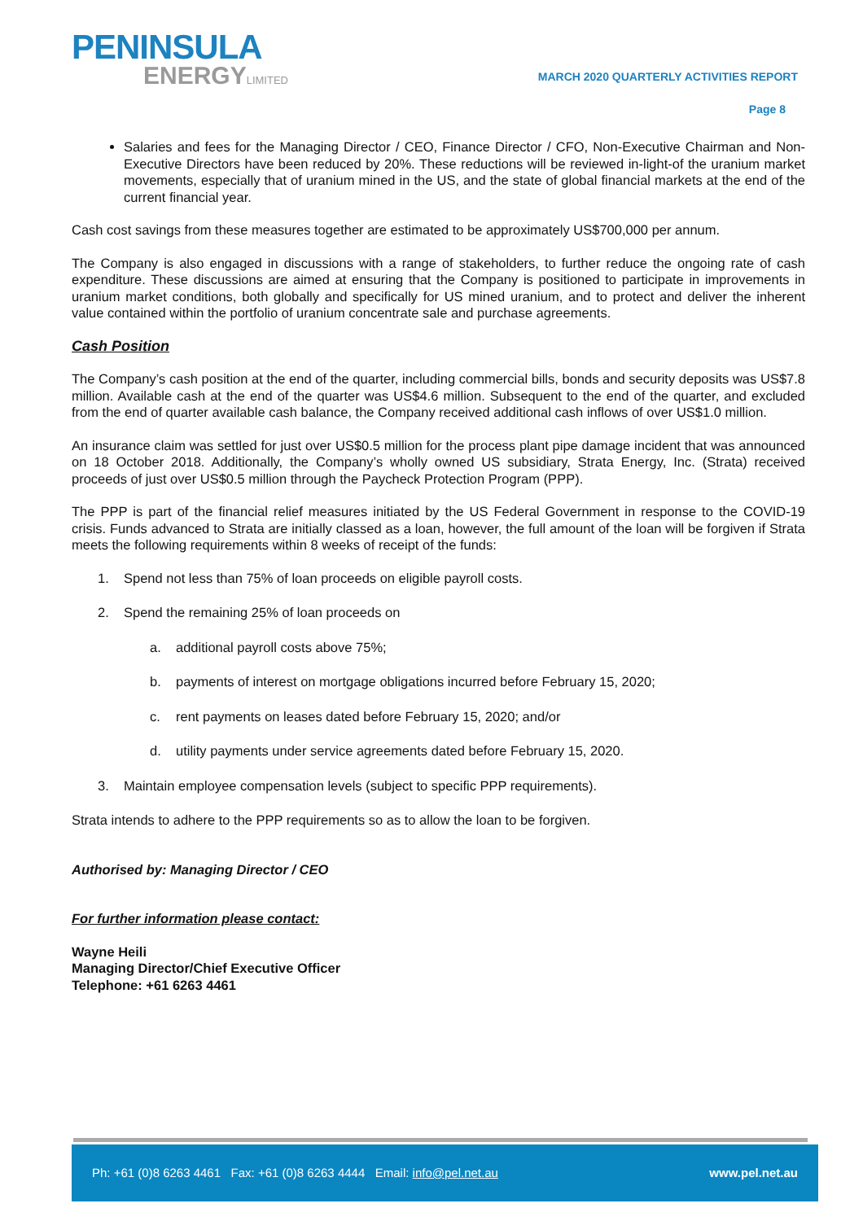PENINSULA
ENERGYLIMITED
MARCH 2020 QUARTERLY ACTIVITIES REPORT
Page 8
Salaries and fees for the Managing Director / CEO, Finance Director / CFO, Non-Executive Chairman and Non-Executive Directors have been reduced by 20%. These reductions will be reviewed in-light-of the uranium market movements, especially that of uranium mined in the US, and the state of global financial markets at the end of the current financial year.
Cash cost savings from these measures together are estimated to be approximately US$700,000 per annum.
The Company is also engaged in discussions with a range of stakeholders, to further reduce the ongoing rate of cash expenditure. These discussions are aimed at ensuring that the Company is positioned to participate in improvements in uranium market conditions, both globally and specifically for US mined uranium, and to protect and deliver the inherent value contained within the portfolio of uranium concentrate sale and purchase agreements.
Cash Position
The Company’s cash position at the end of the quarter, including commercial bills, bonds and security deposits was US$7.8 million. Available cash at the end of the quarter was US$4.6 million. Subsequent to the end of the quarter, and excluded from the end of quarter available cash balance, the Company received additional cash inflows of over US$1.0 million.
An insurance claim was settled for just over US$0.5 million for the process plant pipe damage incident that was announced on 18 October 2018. Additionally, the Company’s wholly owned US subsidiary, Strata Energy, Inc. (Strata) received proceeds of just over US$0.5 million through the Paycheck Protection Program (PPP).
The PPP is part of the financial relief measures initiated by the US Federal Government in response to the COVID-19 crisis. Funds advanced to Strata are initially classed as a loan, however, the full amount of the loan will be forgiven if Strata meets the following requirements within 8 weeks of receipt of the funds:
1. Spend not less than 75% of loan proceeds on eligible payroll costs.
2. Spend the remaining 25% of loan proceeds on
a. additional payroll costs above 75%;
b. payments of interest on mortgage obligations incurred before February 15, 2020;
c. rent payments on leases dated before February 15, 2020; and/or
d. utility payments under service agreements dated before February 15, 2020.
3. Maintain employee compensation levels (subject to specific PPP requirements).
Strata intends to adhere to the PPP requirements so as to allow the loan to be forgiven.
Authorised by: Managing Director / CEO
For further information please contact:
Wayne Heili
Managing Director/Chief Executive Officer
Telephone: +61 6263 4461
Ph: +61 (0)8 6263 4461 Fax: +61 (0)8 6263 4444 Email: info@pel.net.au
www.pel.net.au